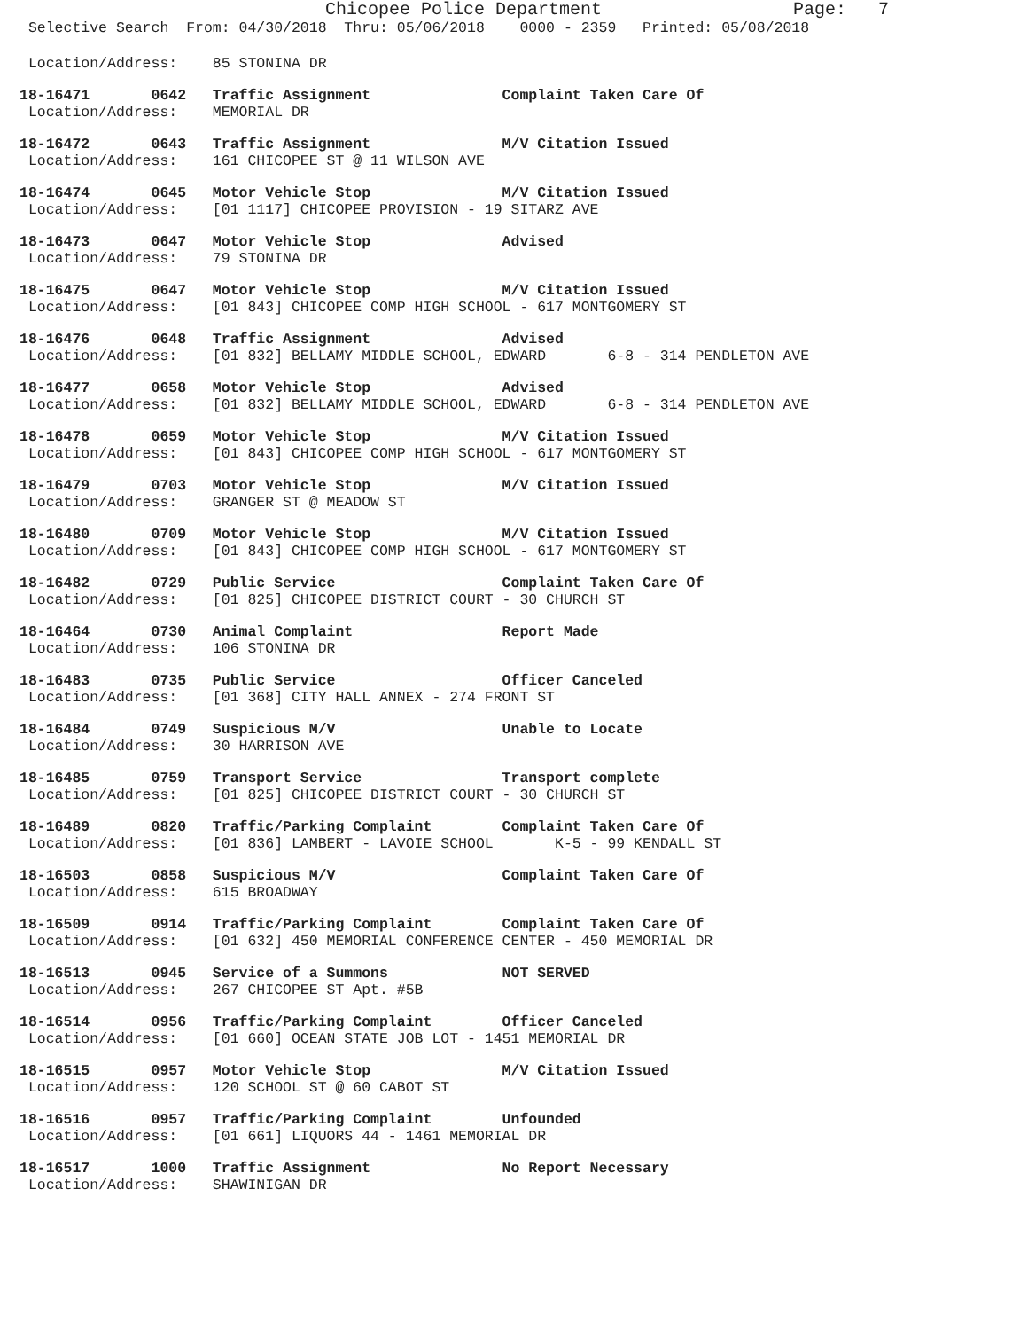Chicopee Police Department Page: 7
Selective Search From: 04/30/2018 Thru: 05/06/2018 0000 - 2359 Printed: 05/08/2018
 Location/Address:    85 STONINA DR
18-16471       0642   Traffic Assignment               Complaint Taken Care Of
 Location/Address:    MEMORIAL DR
18-16472       0643   Traffic Assignment               M/V Citation Issued
 Location/Address:    161 CHICOPEE ST @ 11 WILSON AVE
18-16474       0645   Motor Vehicle Stop               M/V Citation Issued
 Location/Address:    [01 1117] CHICOPEE PROVISION - 19 SITARZ AVE
18-16473       0647   Motor Vehicle Stop               Advised
 Location/Address:    79 STONINA DR
18-16475       0647   Motor Vehicle Stop               M/V Citation Issued
 Location/Address:    [01 843] CHICOPEE COMP HIGH SCHOOL - 617 MONTGOMERY ST
18-16476       0648   Traffic Assignment               Advised
 Location/Address:    [01 832] BELLAMY MIDDLE SCHOOL, EDWARD       6-8 - 314 PENDLETON AVE
18-16477       0658   Motor Vehicle Stop               Advised
 Location/Address:    [01 832] BELLAMY MIDDLE SCHOOL, EDWARD       6-8 - 314 PENDLETON AVE
18-16478       0659   Motor Vehicle Stop               M/V Citation Issued
 Location/Address:    [01 843] CHICOPEE COMP HIGH SCHOOL - 617 MONTGOMERY ST
18-16479       0703   Motor Vehicle Stop               M/V Citation Issued
 Location/Address:    GRANGER ST @ MEADOW ST
18-16480       0709   Motor Vehicle Stop               M/V Citation Issued
 Location/Address:    [01 843] CHICOPEE COMP HIGH SCHOOL - 617 MONTGOMERY ST
18-16482       0729   Public Service                   Complaint Taken Care Of
 Location/Address:    [01 825] CHICOPEE DISTRICT COURT - 30 CHURCH ST
18-16464       0730   Animal Complaint                 Report Made
 Location/Address:    106 STONINA DR
18-16483       0735   Public Service                   Officer Canceled
 Location/Address:    [01 368] CITY HALL ANNEX - 274 FRONT ST
18-16484       0749   Suspicious M/V                   Unable to Locate
 Location/Address:    30 HARRISON AVE
18-16485       0759   Transport Service                Transport complete
 Location/Address:    [01 825] CHICOPEE DISTRICT COURT - 30 CHURCH ST
18-16489       0820   Traffic/Parking Complaint        Complaint Taken Care Of
 Location/Address:    [01 836] LAMBERT - LAVOIE SCHOOL       K-5 - 99 KENDALL ST
18-16503       0858   Suspicious M/V                   Complaint Taken Care Of
 Location/Address:    615 BROADWAY
18-16509       0914   Traffic/Parking Complaint        Complaint Taken Care Of
 Location/Address:    [01 632] 450 MEMORIAL CONFERENCE CENTER - 450 MEMORIAL DR
18-16513       0945   Service of a Summons             NOT SERVED
 Location/Address:    267 CHICOPEE ST Apt. #5B
18-16514       0956   Traffic/Parking Complaint        Officer Canceled
 Location/Address:    [01 660] OCEAN STATE JOB LOT - 1451 MEMORIAL DR
18-16515       0957   Motor Vehicle Stop               M/V Citation Issued
 Location/Address:    120 SCHOOL ST @ 60 CABOT ST
18-16516       0957   Traffic/Parking Complaint        Unfounded
 Location/Address:    [01 661] LIQUORS 44 - 1461 MEMORIAL DR
18-16517       1000   Traffic Assignment               No Report Necessary
 Location/Address:    SHAWINIGAN DR